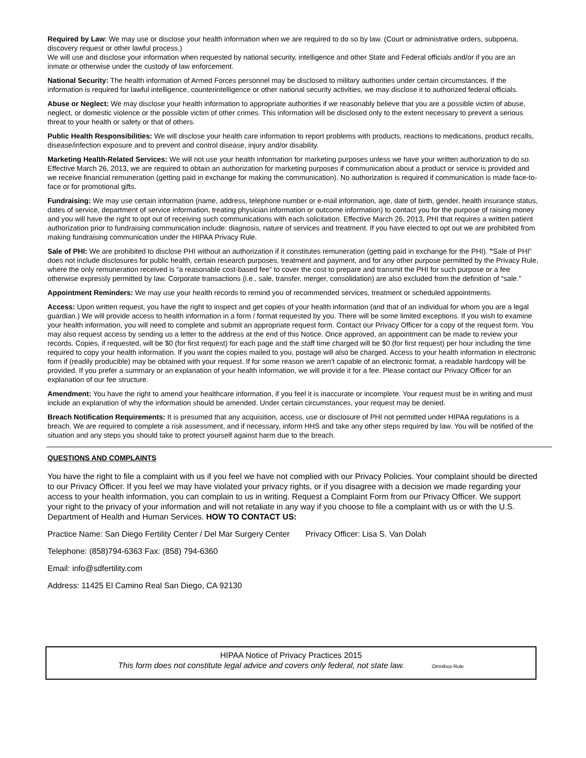Required by Law: We may use or disclose your health information when we are required to do so by law. (Court or administrative orders, subpoena, discovery request or other lawful process.)
We will use and disclose your information when requested by national security, intelligence and other State and Federal officials and/or if you are an inmate or otherwise under the custody of law enforcement.
National Security: The health information of Armed Forces personnel may be disclosed to military authorities under certain circumstances. If the information is required for lawful intelligence, counterintelligence or other national security activities, we may disclose it to authorized federal officials.
Abuse or Neglect: We may disclose your health information to appropriate authorities if we reasonably believe that you are a possible victim of abuse, neglect, or domestic violence or the possible victim of other crimes. This information will be disclosed only to the extent necessary to prevent a serious threat to your health or safety or that of others.
Public Health Responsibilities: We will disclose your health care information to report problems with products, reactions to medications, product recalls, disease/infection exposure and to prevent and control disease, injury and/or disability.
Marketing Health-Related Services: We will not use your health information for marketing purposes unless we have your written authorization to do so. Effective March 26, 2013, we are required to obtain an authorization for marketing purposes if communication about a product or service is provided and we receive financial remuneration (getting paid in exchange for making the communication). No authorization is required if communication is made face-to-face or for promotional gifts.
Fundraising: We may use certain information (name, address, telephone number or e-mail information, age, date of birth, gender, health insurance status, dates of service, department of service information, treating physician information or outcome information) to contact you for the purpose of raising money and you will have the right to opt out of receiving such communications with each solicitation. Effective March 26, 2013, PHI that requires a written patient authorization prior to fundraising communication include: diagnosis, nature of services and treatment. If you have elected to opt out we are prohibited from making fundraising communication under the HIPAA Privacy Rule.
Sale of PHI: We are prohibited to disclose PHI without an authorization if it constitutes remuneration (getting paid in exchange for the PHI). "Sale of PHI” does not include disclosures for public health, certain research purposes, treatment and payment, and for any other purpose permitted by the Privacy Rule, where the only remuneration received is “a reasonable cost-based fee” to cover the cost to prepare and transmit the PHI for such purpose or a fee otherwise expressly permitted by law. Corporate transactions (i.e., sale, transfer, merger, consolidation) are also excluded from the definition of “sale.”
Appointment Reminders: We may use your health records to remind you of recommended services, treatment or scheduled appointments.
Access: Upon written request, you have the right to inspect and get copies of your health information (and that of an individual for whom you are a legal guardian.) We will provide access to health information in a form / format requested by you. There will be some limited exceptions. If you wish to examine your health information, you will need to complete and submit an appropriate request form. Contact our Privacy Officer for a copy of the request form. You may also request access by sending us a letter to the address at the end of this Notice. Once approved, an appointment can be made to review your records. Copies, if requested, will be $0 (for first request) for each page and the staff time charged will be $0 (for first request) per hour including the time required to copy your health information. If you want the copies mailed to you, postage will also be charged. Access to your health information in electronic form if (readily producible) may be obtained with your request. If for some reason we aren’t capable of an electronic format, a readable hardcopy will be provided. If you prefer a summary or an explanation of your health information, we will provide it for a fee. Please contact our Privacy Officer for an explanation of our fee structure.
Amendment: You have the right to amend your healthcare information, if you feel it is inaccurate or incomplete. Your request must be in writing and must include an explanation of why the information should be amended. Under certain circumstances, your request may be denied.
Breach Notification Requirements: It is presumed that any acquisition, access, use or disclosure of PHI not permitted under HIPAA regulations is a breach. We are required to complete a risk assessment, and if necessary, inform HHS and take any other steps required by law. You will be notified of the situation and any steps you should take to protect yourself against harm due to the breach.
QUESTIONS AND COMPLAINTS
You have the right to file a complaint with us if you feel we have not complied with our Privacy Policies. Your complaint should be directed to our Privacy Officer. If you feel we may have violated your privacy rights, or if you disagree with a decision we made regarding your access to your health information, you can complain to us in writing. Request a Complaint Form from our Privacy Officer. We support your right to the privacy of your information and will not retaliate in any way if you choose to file a complaint with us or with the U.S. Department of Health and Human Services. HOW TO CONTACT US:
Practice Name: San Diego Fertility Center / Del Mar Surgery Center Privacy Officer: Lisa S. Van Dolah
Telephone: (858)794-6363 Fax: (858) 794-6360
Email: info@sdfertility.com
Address: 11425 El Camino Real San Diego, CA 92130
HIPAA Notice of Privacy Practices 2015
This form does not constitute legal advice and covers only federal, not state law. Omnibus Rule